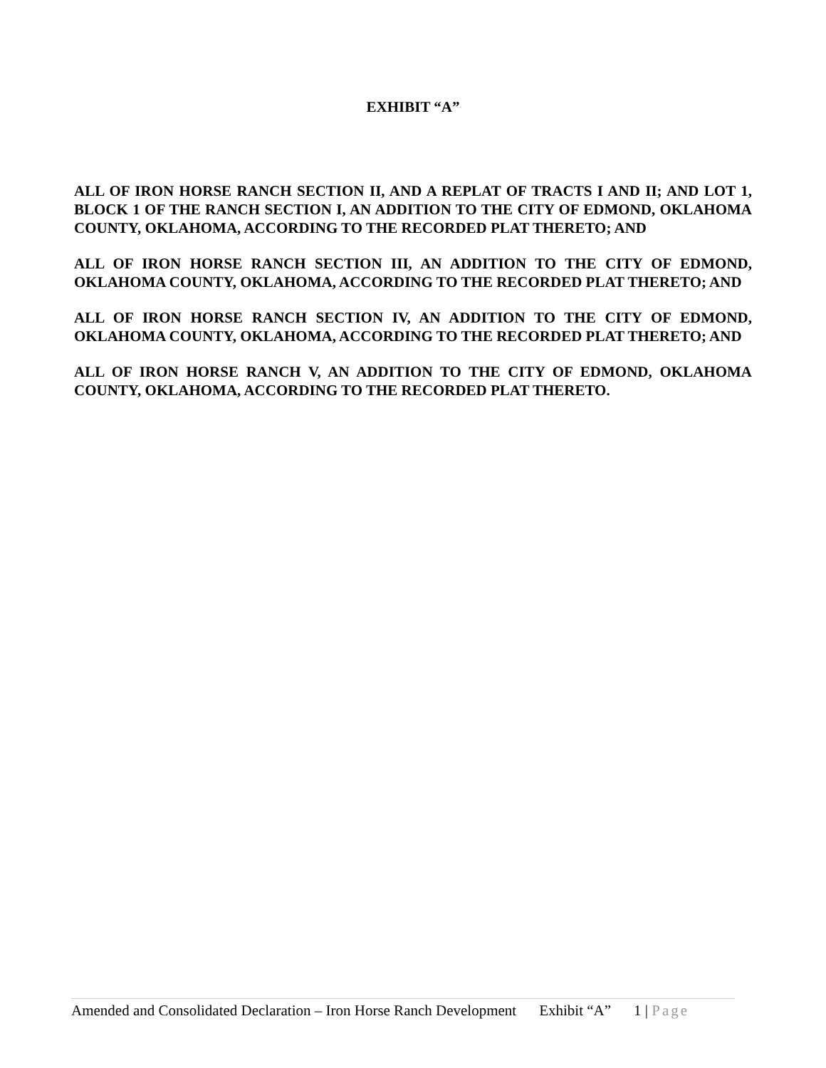EXHIBIT “A”
ALL OF IRON HORSE RANCH SECTION II, AND A REPLAT OF TRACTS I AND II; AND LOT 1, BLOCK 1 OF THE RANCH SECTION I, AN ADDITION TO THE CITY OF EDMOND, OKLAHOMA COUNTY, OKLAHOMA, ACCORDING TO THE RECORDED PLAT THERETO; AND
ALL OF IRON HORSE RANCH SECTION III, AN ADDITION TO THE CITY OF EDMOND, OKLAHOMA COUNTY, OKLAHOMA, ACCORDING TO THE RECORDED PLAT THERETO; AND
ALL OF IRON HORSE RANCH SECTION IV, AN ADDITION TO THE CITY OF EDMOND, OKLAHOMA COUNTY, OKLAHOMA, ACCORDING TO THE RECORDED PLAT THERETO; AND
ALL OF IRON HORSE RANCH V, AN ADDITION TO THE CITY OF EDMOND, OKLAHOMA COUNTY, OKLAHOMA, ACCORDING TO THE RECORDED PLAT THERETO.
Amended and Consolidated Declaration – Iron Horse Ranch Development Exhibit “A” 1 | Page